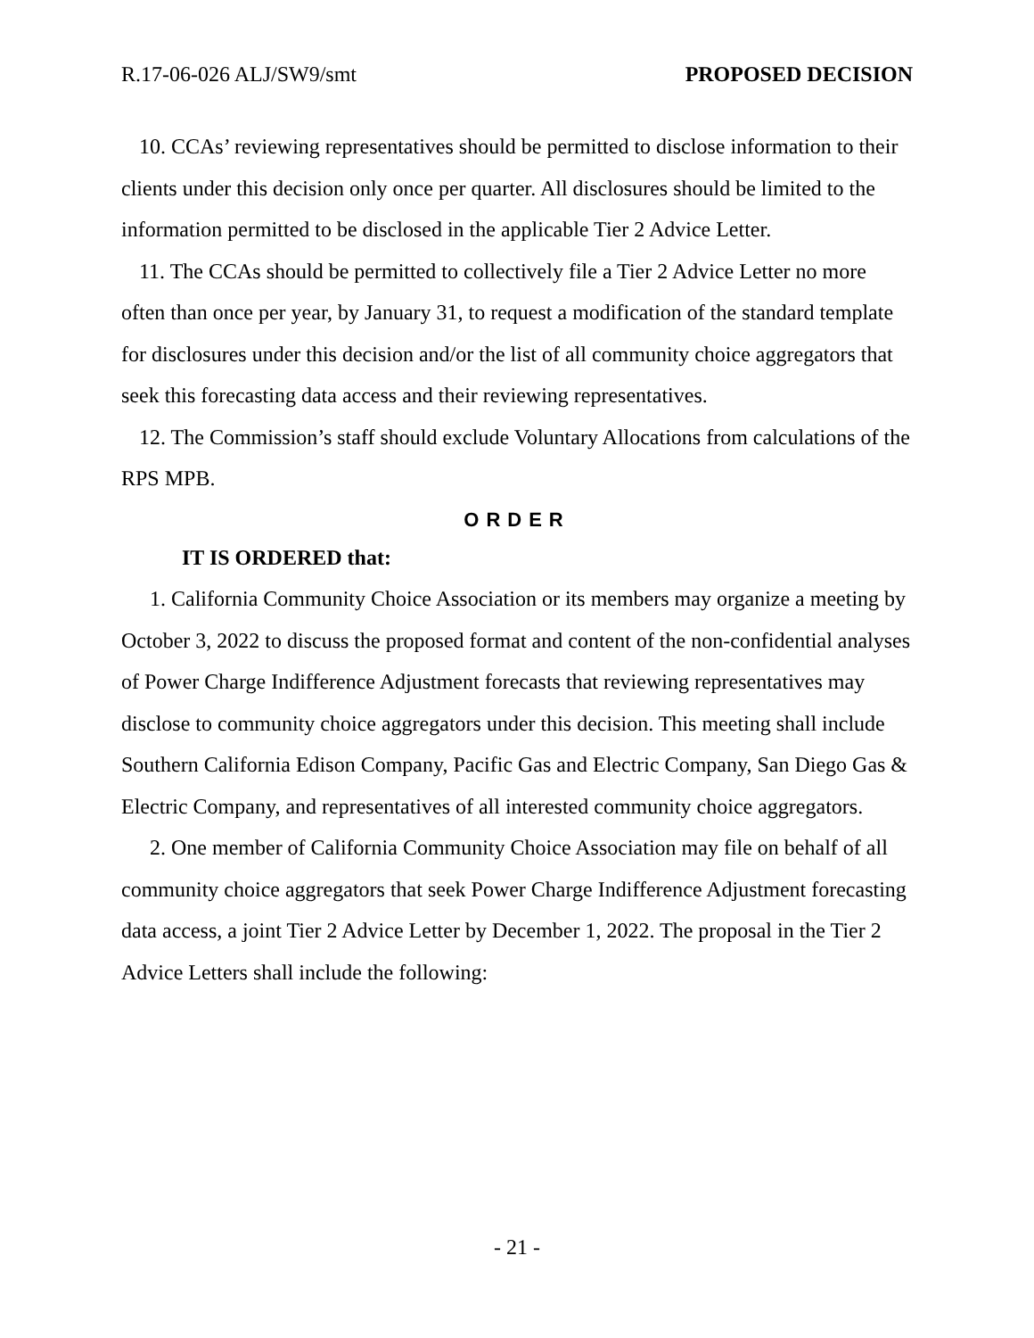R.17-06-026 ALJ/SW9/smt PROPOSED DECISION
10. CCAs’ reviewing representatives should be permitted to disclose information to their clients under this decision only once per quarter. All disclosures should be limited to the information permitted to be disclosed in the applicable Tier 2 Advice Letter.
11. The CCAs should be permitted to collectively file a Tier 2 Advice Letter no more often than once per year, by January 31, to request a modification of the standard template for disclosures under this decision and/or the list of all community choice aggregators that seek this forecasting data access and their reviewing representatives.
12. The Commission’s staff should exclude Voluntary Allocations from calculations of the RPS MPB.
ORDER
IT IS ORDERED that:
1. California Community Choice Association or its members may organize a meeting by October 3, 2022 to discuss the proposed format and content of the non-confidential analyses of Power Charge Indifference Adjustment forecasts that reviewing representatives may disclose to community choice aggregators under this decision. This meeting shall include Southern California Edison Company, Pacific Gas and Electric Company, San Diego Gas & Electric Company, and representatives of all interested community choice aggregators.
2. One member of California Community Choice Association may file on behalf of all community choice aggregators that seek Power Charge Indifference Adjustment forecasting data access, a joint Tier 2 Advice Letter by December 1, 2022. The proposal in the Tier 2 Advice Letters shall include the following:
- 21 -